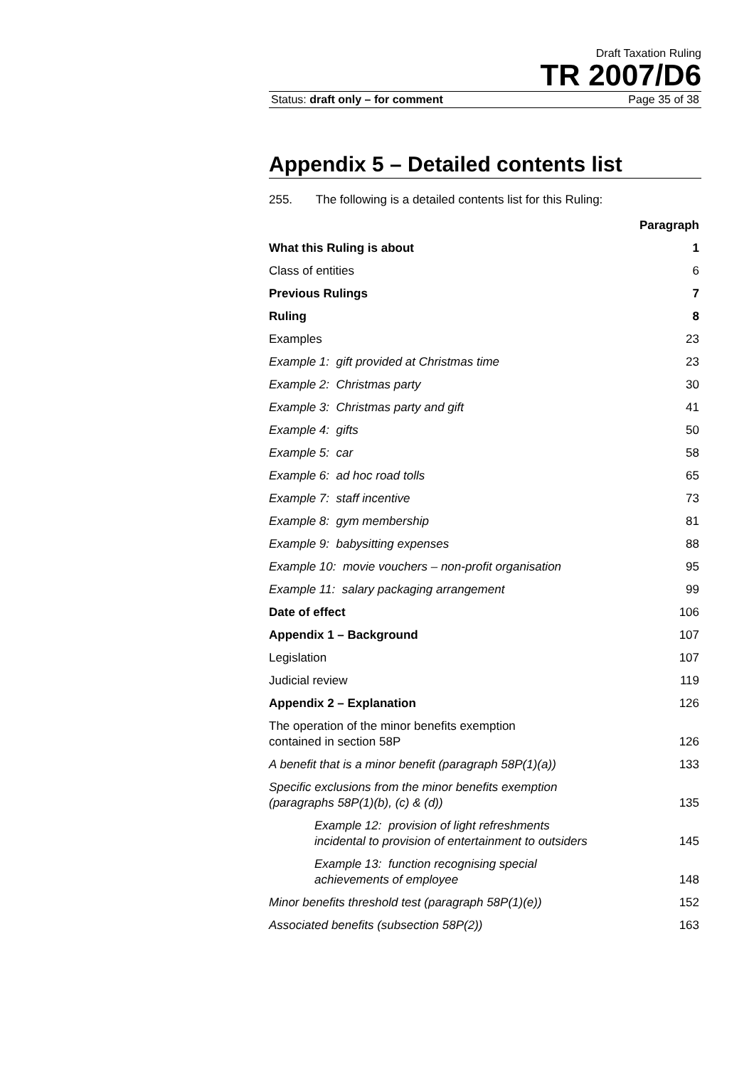Draft Taxation Ruling
TR 2007/D6
Status: draft only – for comment Page 35 of 38
Appendix 5 – Detailed contents list
255. The following is a detailed contents list for this Ruling:
| | Paragraph |
| What this Ruling is about | 1 |
| Class of entities | 6 |
| Previous Rulings | 7 |
| Ruling | 8 |
| Examples | 23 |
| Example 1: gift provided at Christmas time | 23 |
| Example 2: Christmas party | 30 |
| Example 3: Christmas party and gift | 41 |
| Example 4: gifts | 50 |
| Example 5: car | 58 |
| Example 6: ad hoc road tolls | 65 |
| Example 7: staff incentive | 73 |
| Example 8: gym membership | 81 |
| Example 9: babysitting expenses | 88 |
| Example 10: movie vouchers – non-profit organisation | 95 |
| Example 11: salary packaging arrangement | 99 |
| Date of effect | 106 |
| Appendix 1 – Background | 107 |
| Legislation | 107 |
| Judicial review | 119 |
| Appendix 2 – Explanation | 126 |
| The operation of the minor benefits exemption contained in section 58P | 126 |
| A benefit that is a minor benefit (paragraph 58P(1)(a)) | 133 |
| Specific exclusions from the minor benefits exemption (paragraphs 58P(1)(b), (c) & (d)) | 135 |
| Example 12: provision of light refreshments incidental to provision of entertainment to outsiders | 145 |
| Example 13: function recognising special achievements of employee | 148 |
| Minor benefits threshold test (paragraph 58P(1)(e)) | 152 |
| Associated benefits (subsection 58P(2)) | 163 |